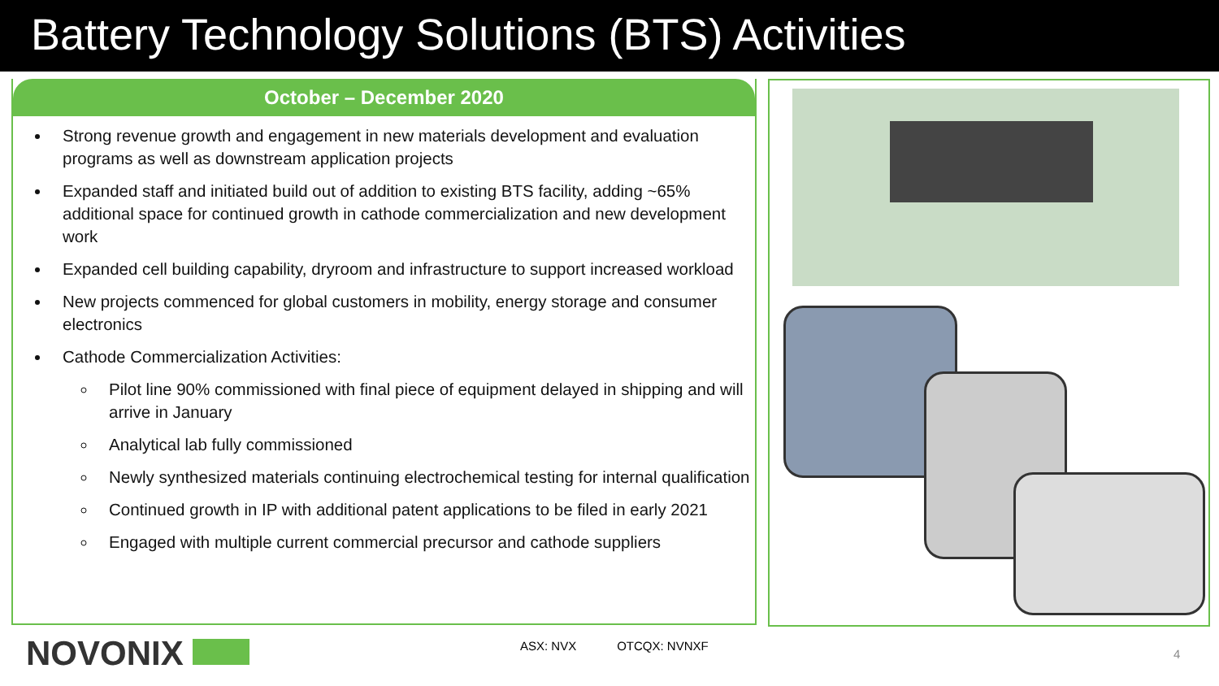Battery Technology Solutions (BTS) Activities
October – December 2020
Strong revenue growth and engagement in new materials development and evaluation programs as well as downstream application projects
Expanded staff and initiated build out of addition to existing BTS facility, adding ~65% additional space for continued growth in cathode commercialization and new development work
Expanded cell building capability, dryroom and infrastructure to support increased workload
New projects commenced for global customers in mobility, energy storage and consumer electronics
Cathode Commercialization Activities:
Pilot line 90% commissioned with final piece of equipment delayed in shipping and will arrive in January
Analytical lab fully commissioned
Newly synthesized materials continuing electrochemical testing for internal qualification
Continued growth in IP with additional patent applications to be filed in early 2021
Engaged with multiple current commercial precursor and cathode suppliers
NOVONIX
ASX: NVX OTCQX: NVNXF
4